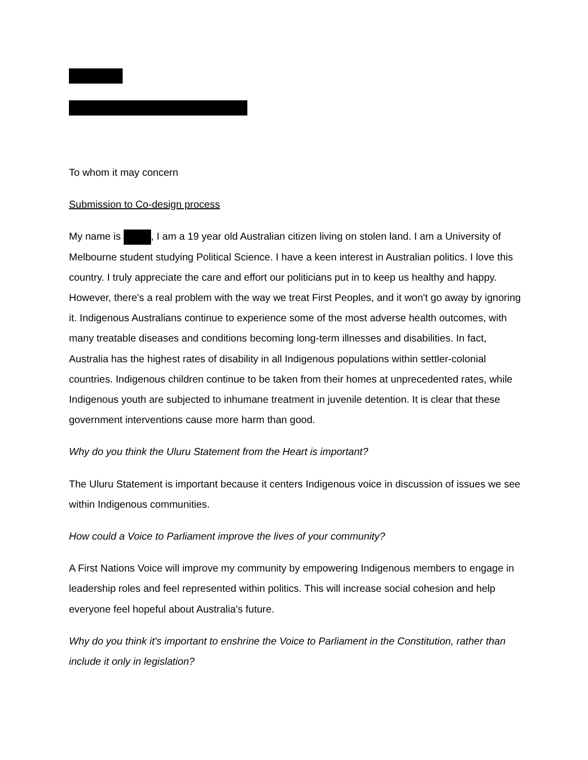To whom it may concern
Submission to Co-design process
My name is , I am a 19 year old Australian citizen living on stolen land. I am a University of Melbourne student studying Political Science. I have a keen interest in Australian politics. I love this country. I truly appreciate the care and effort our politicians put in to keep us healthy and happy. However, there's a real problem with the way we treat First Peoples, and it won't go away by ignoring it. Indigenous Australians continue to experience some of the most adverse health outcomes, with many treatable diseases and conditions becoming long-term illnesses and disabilities. In fact, Australia has the highest rates of disability in all Indigenous populations within settler-colonial countries. Indigenous children continue to be taken from their homes at unprecedented rates, while Indigenous youth are subjected to inhumane treatment in juvenile detention. It is clear that these government interventions cause more harm than good.
Why do you think the Uluru Statement from the Heart is important?
The Uluru Statement is important because it centers Indigenous voice in discussion of issues we see within Indigenous communities.
How could a Voice to Parliament improve the lives of your community?
A First Nations Voice will improve my community by empowering Indigenous members to engage in leadership roles and feel represented within politics. This will increase social cohesion and help everyone feel hopeful about Australia's future.
Why do you think it's important to enshrine the Voice to Parliament in the Constitution, rather than include it only in legislation?